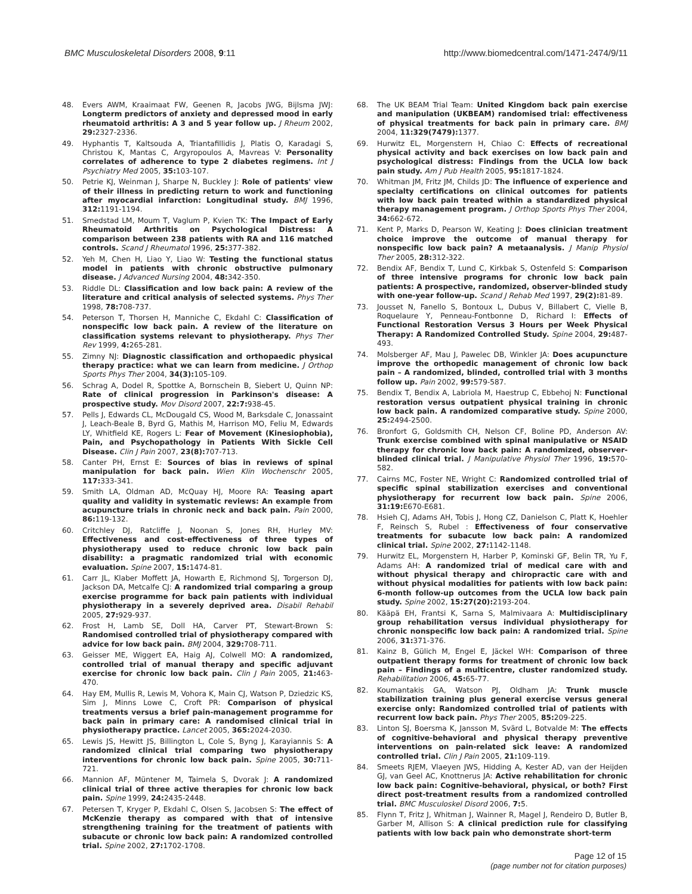BMC Musculoskeletal Disorders 2008, 9:11
http://www.biomedcentral.com/1471-2474/9/11
48. Evers AWM, Kraaimaat FW, Geenen R, Jacobs JWG, Bijlsma JWJ: Longterm predictors of anxiety and depressed mood in early rheumatoid arthritis: A 3 and 5 year follow up. J Rheum 2002, 29: 2327-2336.
49. Hyphantis T, Kaltsouda A, Triantafillidis J, Platis O, Karadagi S, Christou K, Mantas C, Argyropoulos A, Mavreas V: Personality correlates of adherence to type 2 diabetes regimens. Int J Psychiatry Med 2005, 35: 103-107.
50. Petrie KJ, Weinman J, Sharpe N, Buckley J: Role of patients' view of their illness in predicting return to work and functioning after myocardial infarction: Longitudinal study. BMJ 1996, 312: 1191-1194.
51. Smedstad LM, Moum T, Vaglum P, Kvien TK: The Impact of Early Rheumatoid Arthritis on Psychological Distress: A comparison between 238 patients with RA and 116 matched controls. Scand J Rheumatol 1996, 25: 377-382.
52. Yeh M, Chen H, Liao Y, Liao W: Testing the functional status model in patients with chronic obstructive pulmonary disease. J Advanced Nursing 2004, 48: 342-350.
53. Riddle DL: Classification and low back pain: A review of the literature and critical analysis of selected systems. Phys Ther 1998, 78: 708-737.
54. Peterson T, Thorsen H, Manniche C, Ekdahl C: Classification of nonspecific low back pain. A review of the literature on classification systems relevant to physiotherapy. Phys Ther Rev 1999, 4: 265-281.
55. Zimny NJ: Diagnostic classification and orthopaedic physical therapy practice: what we can learn from medicine. J Orthop Sports Phys Ther 2004, 34(3): 105-109.
56. Schrag A, Dodel R, Spottke A, Bornschein B, Siebert U, Quinn NP: Rate of clinical progression in Parkinson's disease: A prospective study. Mov Disord 2007, 22:7: 938-45.
57. Pells J, Edwards CL, McDougald CS, Wood M, Barksdale C, Jonassaint J, Leach-Beale B, Byrd G, Mathis M, Harrison MO, Feliu M, Edwards LY, Whitfield KE, Rogers L: Fear of Movement (Kinesiophobia), Pain, and Psychopathology in Patients With Sickle Cell Disease. Clin J Pain 2007, 23(8): 707-713.
58. Canter PH, Ernst E: Sources of bias in reviews of spinal manipulation for back pain. Wien Klin Wochenschr 2005, 117: 333-341.
59. Smith LA, Oldman AD, McQuay HJ, Moore RA: Teasing apart quality and validity in systematic reviews: An example from acupuncture trials in chronic neck and back pain. Pain 2000, 86: 119-132.
60. Critchley DJ, Ratcliffe J, Noonan S, Jones RH, Hurley MV: Effectiveness and cost-effectiveness of three types of physiotherapy used to reduce chronic low back pain disability: a pragmatic randomized trial with economic evaluation. Spine 2007, 15: 1474-81.
61. Carr JL, Klaber Moffett JA, Howarth E, Richmond SJ, Torgerson DJ, Jackson DA, Metcalfe CJ: A randomized trial comparing a group exercise programme for back pain patients with individual physiotherapy in a severely deprived area. Disabil Rehabil 2005, 27: 929-937.
62. Frost H, Lamb SE, Doll HA, Carver PT, Stewart-Brown S: Randomised controlled trial of physiotherapy compared with advice for low back pain. BMJ 2004, 329: 708-711.
63. Geisser ME, Wiggert EA, Haig AJ, Colwell MO: A randomized, controlled trial of manual therapy and specific adjuvant exercise for chronic low back pain. Clin J Pain 2005, 21: 463-470.
64. Hay EM, Mullis R, Lewis M, Vohora K, Main CJ, Watson P, Dziedzic KS, Sim J, Minns Lowe C, Croft PR: Comparison of physical treatments versus a brief pain-management programme for back pain in primary care: A randomised clinical trial in physiotherapy practice. Lancet 2005, 365: 2024-2030.
65. Lewis JS, Hewitt JS, Billington L, Cole S, Byng J, Karayiannis S: A randomized clinical trial comparing two physiotherapy interventions for chronic low back pain. Spine 2005, 30: 711-721.
66. Mannion AF, Müntener M, Taimela S, Dvorak J: A randomized clinical trial of three active therapies for chronic low back pain. Spine 1999, 24: 2435-2448.
67. Petersen T, Kryger P, Ekdahl C, Olsen S, Jacobsen S: The effect of McKenzie therapy as compared with that of intensive strengthening training for the treatment of patients with subacute or chronic low back pain: A randomized controlled trial. Spine 2002, 27: 1702-1708.
68. The UK BEAM Trial Team: United Kingdom back pain exercise and manipulation (UKBEAM) randomised trial: effectiveness of physical treatments for back pain in primary care. BMJ 2004, 11:329(7479): 1377.
69. Hurwitz EL, Morgenstern H, Chiao C: Effects of recreational physical activity and back exercises on low back pain and psychological distress: Findings from the UCLA low back pain study. Am J Pub Health 2005, 95: 1817-1824.
70. Whitman JM, Fritz JM, Childs JD: The influence of experience and specialty certifications on clinical outcomes for patients with low back pain treated within a standardized physical therapy management program. J Orthop Sports Phys Ther 2004, 34: 662-672.
71. Kent P, Marks D, Pearson W, Keating J: Does clinician treatment choice improve the outcome of manual therapy for nonspecific low back pain? A metaanalysis. J Manip Physiol Ther 2005, 28: 312-322.
72. Bendix AF, Bendix T, Lund C, Kirkbak S, Ostenfeld S: Comparison of three intensive programs for chronic low back pain patients: A prospective, randomized, observer-blinded study with one-year follow-up. Scand J Rehab Med 1997, 29(2): 81-89.
73. Jousset N, Fanello S, Bontoux L, Dubus V, Billabert C, Vielle B, Roquelaure Y, Penneau-Fontbonne D, Richard I: Effects of Functional Restoration Versus 3 Hours per Week Physical Therapy: A Randomized Controlled Study. Spine 2004, 29: 487-493.
74. Molsberger AF, Mau J, Pawelec DB, Winkler JA: Does acupuncture improve the orthopedic management of chronic low back pain – A randomized, blinded, controlled trial with 3 months follow up. Pain 2002, 99: 579-587.
75. Bendix T, Bendix A, Labriola M, Haestrup C, Ebbehoj N: Functional restoration versus outpatient physical training in chronic low back pain. A randomized comparative study. Spine 2000, 25: 2494-2500.
76. Bronfort G, Goldsmith CH, Nelson CF, Boline PD, Anderson AV: Trunk exercise combined with spinal manipulative or NSAID therapy for chronic low back pain: A randomized, observer-blinded clinical trial. J Manipulative Physiol Ther 1996, 19: 570-582.
77. Cairns MC, Foster NE, Wright C: Randomized controlled trial of specific spinal stabilization exercises and conventional physiotherapy for recurrent low back pain. Spine 2006, 31:19: E670-E681.
78. Hsieh CJ, Adams AH, Tobis J, Hong CZ, Danielson C, Platt K, Hoehler F, Reinsch S, Rubel : Effectiveness of four conservative treatments for subacute low back pain: A randomized clinical trial. Spine 2002, 27: 1142-1148.
79. Hurwitz EL, Morgenstern H, Harber P, Kominski GF, Belin TR, Yu F, Adams AH: A randomized trial of medical care with and without physical therapy and chiropractic care with and without physical modalities for patients with low back pain: 6-month follow-up outcomes from the UCLA low back pain study. Spine 2002, 15:27(20): 2193-204.
80. Kääpä EH, Frantsi K, Sarna S, Malmivaara A: Multidisciplinary group rehabilitation versus individual physiotherapy for chronic nonspecific low back pain: A randomized trial. Spine 2006, 31: 371-376.
81. Kainz B, Gülich M, Engel E, Jäckel WH: Comparison of three outpatient therapy forms for treatment of chronic low back pain – Findings of a multicentre, cluster randomized study. Rehabilitation 2006, 45: 65-77.
82. Koumantakis GA, Watson PJ, Oldham JA: Trunk muscle stabilization training plus general exercise versus general exercise only: Randomized controlled trial of patients with recurrent low back pain. Phys Ther 2005, 85: 209-225.
83. Linton SJ, Boersma K, Jansson M, Svärd L, Botvalde M: The effects of cognitive-behavioral and physical therapy preventive interventions on pain-related sick leave: A randomized controlled trial. Clin J Pain 2005, 21: 109-119.
84. Smeets RJEM, Vlaeyen JWS, Hidding A, Kester AD, van der Heijden GJ, van Geel AC, Knottnerus JA: Active rehabilitation for chronic low back pain: Cognitive-behavioral, physical, or both? First direct post-treatment results from a randomized controlled trial. BMC Musculoskel Disord 2006, 7: 5.
85. Flynn T, Fritz J, Whitman J, Wainner R, Magel J, Rendeiro D, Butler B, Garber M, Allison S: A clinical prediction rule for classifying patients with low back pain who demonstrate short-term
Page 12 of 15
(page number not for citation purposes)